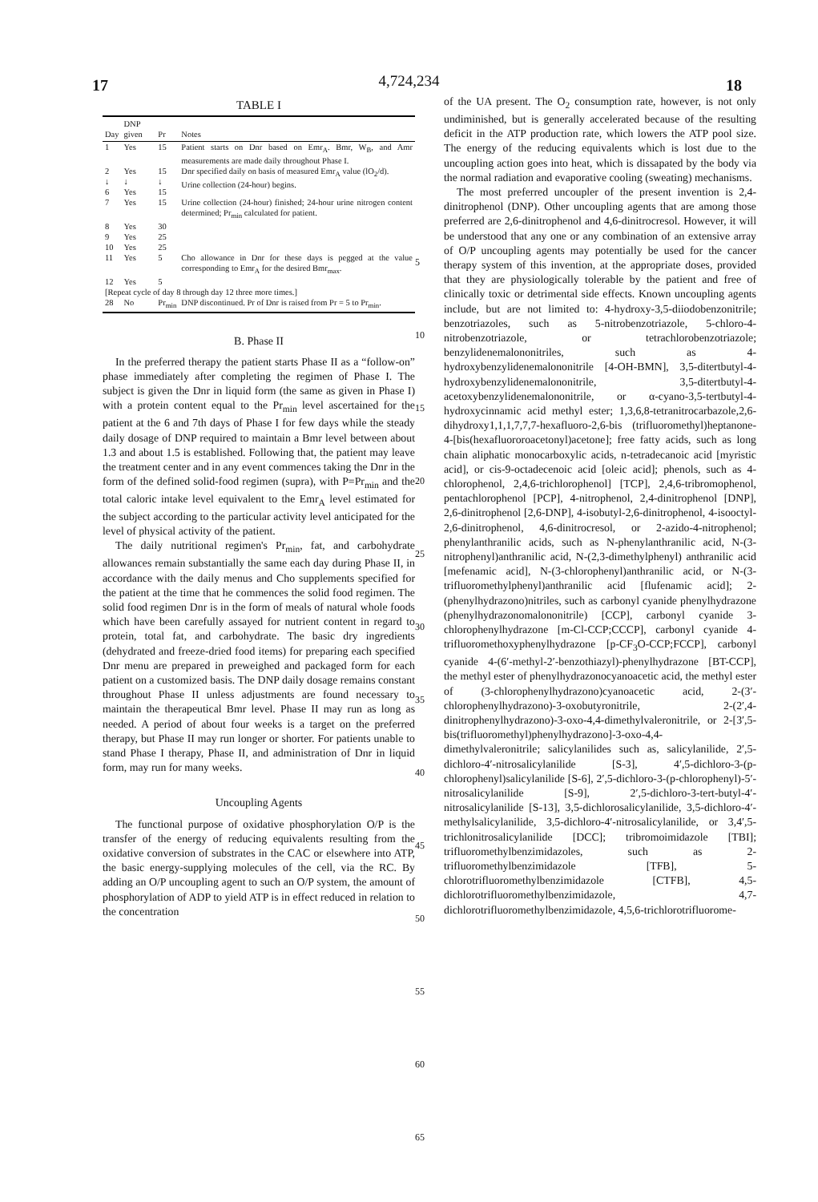4,724,234
17 18
TABLE I
| Day | DNP given | Pr | Notes |
| --- | --- | --- | --- |
| 1 | Yes | 15 | Patient starts on Dnr based on Emr<sub>A</sub>. Bmr, W<sub>B</sub>, and Amr measurements are made daily throughout Phase I. |
| 2 ↓ 6 | Yes ↓ Yes | 15 ↓ 15 | Dnr specified daily on basis of measured Emr<sub>A</sub> value (lO<sub>2</sub>/d). Urine collection (24-hour) begins. |
| 7 | Yes | 15 | Urine collection (24-hour) finished; 24-hour urine nitrogen content determined; Pr<sub>min</sub> calculated for patient. |
| 8 | Yes | 30 | |
| 9 | Yes | 25 | |
| 10 | Yes | 25 | |
| 11 | Yes | 5 | Cho allowance in Dnr for these days is pegged at the value corresponding to Emr<sub>A</sub> for the desired Bmr<sub>max</sub>. |
| 12 | Yes | 5 | |
| [Repeat cycle of day 8 through day 12 three more times.] | | | |
| 28 | No | Pr<sub>min</sub> | DNP discontinued. Pr of Dnr is raised from Pr = 5 to Pr<sub>min</sub>. |
B. Phase II
In the preferred therapy the patient starts Phase II as a “follow-on” phase immediately after completing the regimen of Phase I. The subject is given the Dnr in liquid form (the same as given in Phase I) with a protein content equal to the Pr<sub>min</sub> level ascertained for the patient at the 6 and 7th days of Phase I for few days while the steady daily dosage of DNP required to maintain a Bmr level between about 1.3 and about 1.5 is established. Following that, the patient may leave the treatment center and in any event commences taking the Dnr in the form of the defined solid-food regimen (supra), with P=Pr<sub>min</sub> and the total caloric intake level equivalent to the Emr<sub>A</sub> level estimated for the subject according to the particular activity level anticipated for the level of physical activity of the patient.
The daily nutritional regimen's Pr<sub>min</sub>, fat, and carbohydrate allowances remain substantially the same each day during Phase II, in accordance with the daily menus and Cho supplements specified for the patient at the time that he commences the solid food regimen. The solid food regimen Dnr is in the form of meals of natural whole foods which have been carefully assayed for nutrient content in regard to protein, total fat, and carbohydrate. The basic dry ingredients (dehydrated and freeze-dried food items) for preparing each specified Dnr menu are prepared in preweighed and packaged form for each patient on a customized basis. The DNP daily dosage remains constant throughout Phase II unless adjustments are found necessary to maintain the therapeutical Bmr level. Phase II may run as long as needed. A period of about four weeks is a target on the preferred therapy, but Phase II may run longer or shorter. For patients unable to stand Phase I therapy, Phase II, and administration of Dnr in liquid form, may run for many weeks.
Uncoupling Agents
The functional purpose of oxidative phosphorylation O/P is the transfer of the energy of reducing equivalents resulting from the oxidative conversion of substrates in the CAC or elsewhere into ATP, the basic energy-supplying molecules of the cell, via the RC. By adding an O/P uncoupling agent to such an O/P system, the amount of phosphorylation of ADP to yield ATP is in effect reduced in relation to the concentration
5
10
15
20
25
30
35
40
45
50
55
60
65
of the UA present. The O<sub>2</sub> consumption rate, however, is not only undiminished, but is generally accelerated because of the resulting deficit in the ATP production rate, which lowers the ATP pool size. The energy of the reducing equivalents which is lost due to the uncoupling action goes into heat, which is dissapated by the body via the normal radiation and evaporative cooling (sweating) mechanisms.
The most preferred uncoupler of the present invention is 2,4-dinitrophenol (DNP). Other uncoupling agents that are among those preferred are 2,6-dinitrophenol and 4,6-dinitrocresol. However, it will be understood that any one or any combination of an extensive array of O/P uncoupling agents may potentially be used for the cancer therapy system of this invention, at the appropriate doses, provided that they are physiologically tolerable by the patient and free of clinically toxic or detrimental side effects. Known uncoupling agents include, but are not limited to: 4-hydroxy-3,5-diiodobenzonitrile; benzotriazoles, such as 5-nitrobenzotriazole, 5-chloro-4-nitrobenzotriazole, or tetrachlorobenzotriazole; benzylidenemalononitriles, such as 4-hydroxybenzylidenemalononitrile [4-OH-BMN], 3,5-ditertbutyl-4-hydroxybenzylidenemalononitrile, 3,5-ditertbutyl-4-acetoxybenzylidenemalononitrile, or α-cyano-3,5-tertbutyl-4-hydroxycinnamic acid methyl ester; 1,3,6,8-tetranitrocarbazole,2,6-dihydroxy1,1,1,7,7,7-hexafluoro-2,6-bis (trifluoromethyl)heptanone-4-[bis(hexafluororoacetonyl)acetone]; free fatty acids, such as long chain aliphatic monocarboxylic acids, n-tetradecanoic acid [myristic acid], or cis-9-octadecenoic acid [oleic acid]; phenols, such as 4-chlorophenol, 2,4,6-trichlorophenol] [TCP], 2,4,6-tribromophenol, pentachlorophenol [PCP], 4-nitrophenol, 2,4-dinitrophenol [DNP], 2,6-dinitrophenol [2,6-DNP], 4-isobutyl-2,6-dinitrophenol, 4-isooctyl-2,6-dinitrophenol, 4,6-dinitrocresol, or 2-azido-4-nitrophenol; phenylanthranilic acids, such as N-phenylanthranilic acid, N-(3-nitrophenyl)anthranilic acid, N-(2,3-dimethylphenyl) anthranilic acid [mefenamic acid], N-(3-chlorophenyl)anthranilic acid, or N-(3-trifluoromethylphenyl)anthranilic acid [flufenamic acid]; 2-(phenylhydrazono)nitriles, such as carbonyl cyanide phenylhydrazone (phenylhydrazonomalononitrile) [CCP], carbonyl cyanide 3-chlorophenylhydrazone [m-Cl-CCP;CCCP], carbonyl cyanide 4-trifluoromethoxyphenylhydrazone [p-CF<sub>3</sub>O-CCP;FCCP], carbonyl cyanide 4-(6′-methyl-2′-benzothiazyl)-phenylhydrazone [BT-CCP], the methyl ester of phenylhydrazonocyanoacetic acid, the methyl ester of (3-chlorophenylhydrazono)cyanoacetic acid, 2-(3′-chlorophenylhydrazono)-3-oxobutyronitrile, 2-(2′,4-dinitrophenylhydrazono)-3-oxo-4,4-dimethylvaleronitrile, or 2-[3′,5-bis(trifluoromethyl)phenylhydrazono]-3-oxo-4,4-dimethylvaleronitrile; salicylanilides such as, salicylanilide, 2′,5-dichloro-4′-nitrosalicylanilide [S-3], 4′,5-dichloro-3-(p-chlorophenyl)salicylanilide [S-6], 2′,5-dichloro-3-(p-chlorophenyl)-5′-nitrosalicylanilide [S-9], 2′,5-dichloro-3-tert-butyl-4′-nitrosalicylanilide [S-13], 3,5-dichlorosalicylanilide, 3,5-dichloro-4′-methylsalicylanilide, 3,5-dichloro-4′-nitrosalicylanilide, or 3,4′,5-trichlonitrosalicylanilide [DCC]; tribromoimidazole [TBI]; trifluoromethylbenzimidazoles, such as 2-trifluoromethylbenzimidazole [TFB], 5-chlorotrifluoromethylbenzimidazole [CTFB], 4,5-dichlorotrifluoromethylbenzimidazole, 4,7-dichlorotrifluoromethylbenzimidazole, 4,5,6-trichlorotrifluorome-